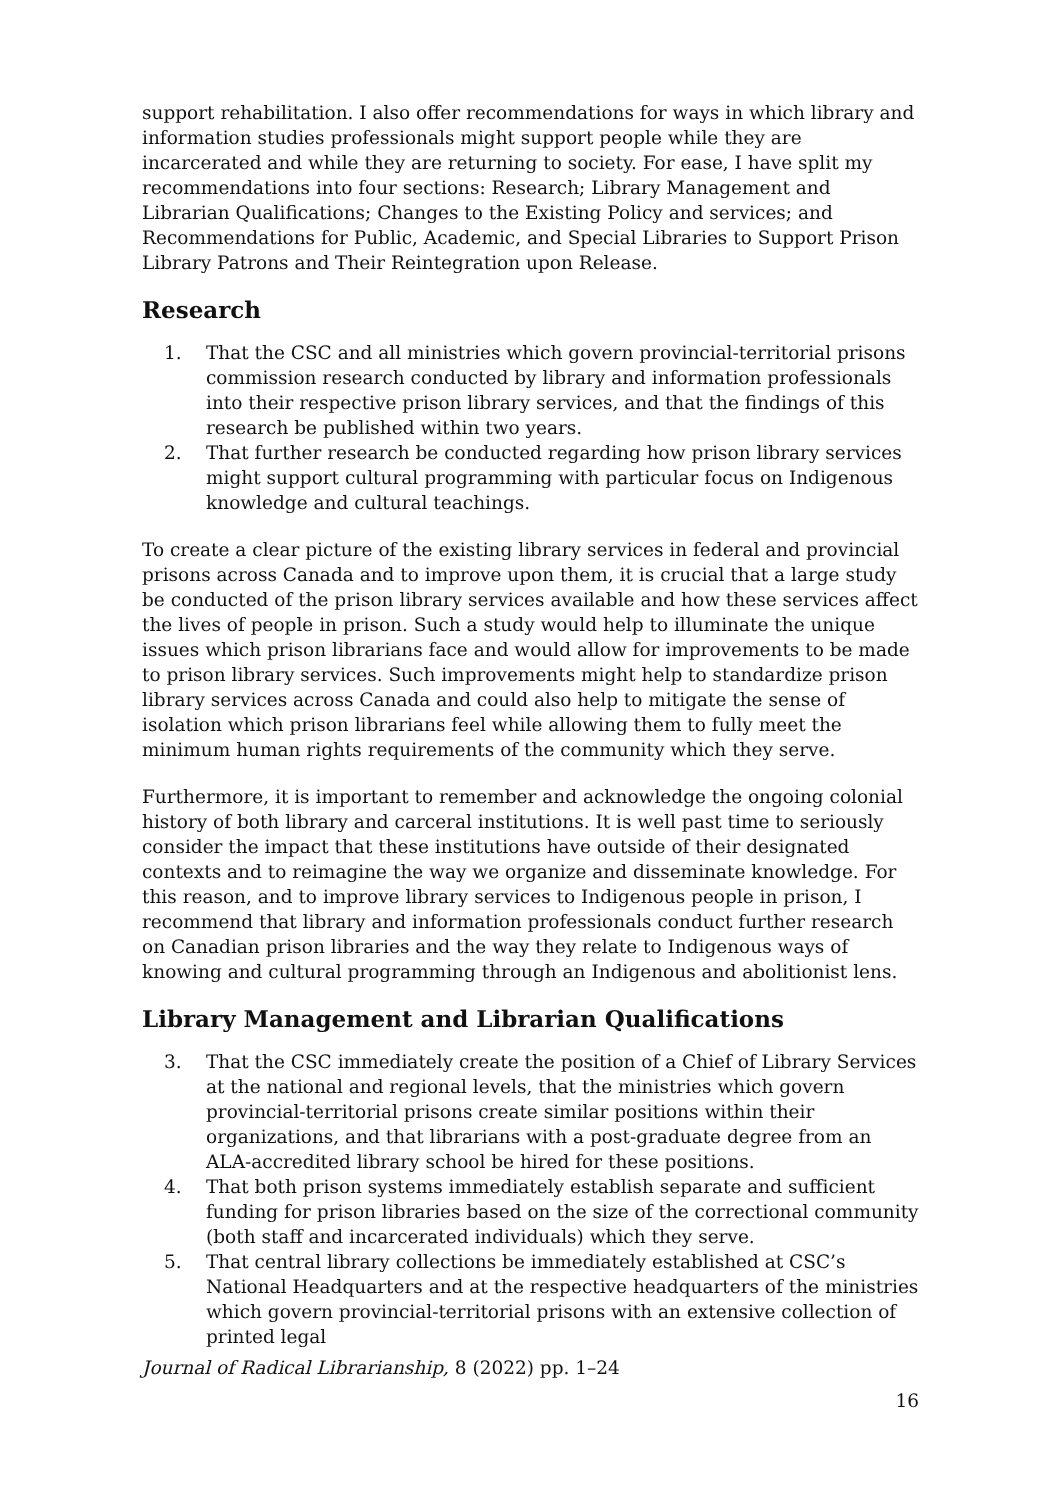support rehabilitation. I also offer recommendations for ways in which library and information studies professionals might support people while they are incarcerated and while they are returning to society. For ease, I have split my recommendations into four sections: Research; Library Management and Librarian Qualifications; Changes to the Existing Policy and services; and Recommendations for Public, Academic, and Special Libraries to Support Prison Library Patrons and Their Reintegration upon Release.
Research
1. That the CSC and all ministries which govern provincial-territorial prisons commission research conducted by library and information professionals into their respective prison library services, and that the findings of this research be published within two years.
2. That further research be conducted regarding how prison library services might support cultural programming with particular focus on Indigenous knowledge and cultural teachings.
To create a clear picture of the existing library services in federal and provincial prisons across Canada and to improve upon them, it is crucial that a large study be conducted of the prison library services available and how these services affect the lives of people in prison. Such a study would help to illuminate the unique issues which prison librarians face and would allow for improvements to be made to prison library services. Such improvements might help to standardize prison library services across Canada and could also help to mitigate the sense of isolation which prison librarians feel while allowing them to fully meet the minimum human rights requirements of the community which they serve.
Furthermore, it is important to remember and acknowledge the ongoing colonial history of both library and carceral institutions. It is well past time to seriously consider the impact that these institutions have outside of their designated contexts and to reimagine the way we organize and disseminate knowledge. For this reason, and to improve library services to Indigenous people in prison, I recommend that library and information professionals conduct further research on Canadian prison libraries and the way they relate to Indigenous ways of knowing and cultural programming through an Indigenous and abolitionist lens.
Library Management and Librarian Qualifications
3. That the CSC immediately create the position of a Chief of Library Services at the national and regional levels, that the ministries which govern provincial-territorial prisons create similar positions within their organizations, and that librarians with a post-graduate degree from an ALA-accredited library school be hired for these positions.
4. That both prison systems immediately establish separate and sufficient funding for prison libraries based on the size of the correctional community (both staff and incarcerated individuals) which they serve.
5. That central library collections be immediately established at CSC’s National Headquarters and at the respective headquarters of the ministries which govern provincial-territorial prisons with an extensive collection of printed legal
Journal of Radical Librarianship, 8 (2022) pp. 1–24
16